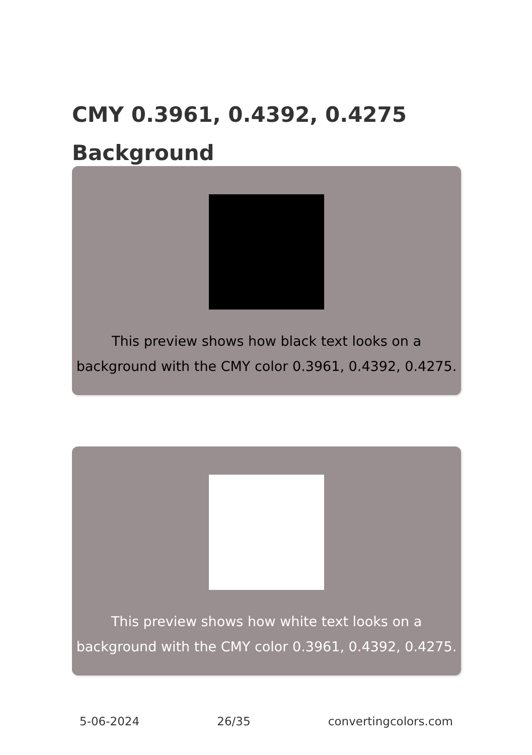CMY 0.3961, 0.4392, 0.4275 Background
This preview shows how black text looks on a background with the CMY color 0.3961, 0.4392, 0.4275.
This preview shows how white text looks on a background with the CMY color 0.3961, 0.4392, 0.4275.
5-06-2024 26/35 convertingcolors.com